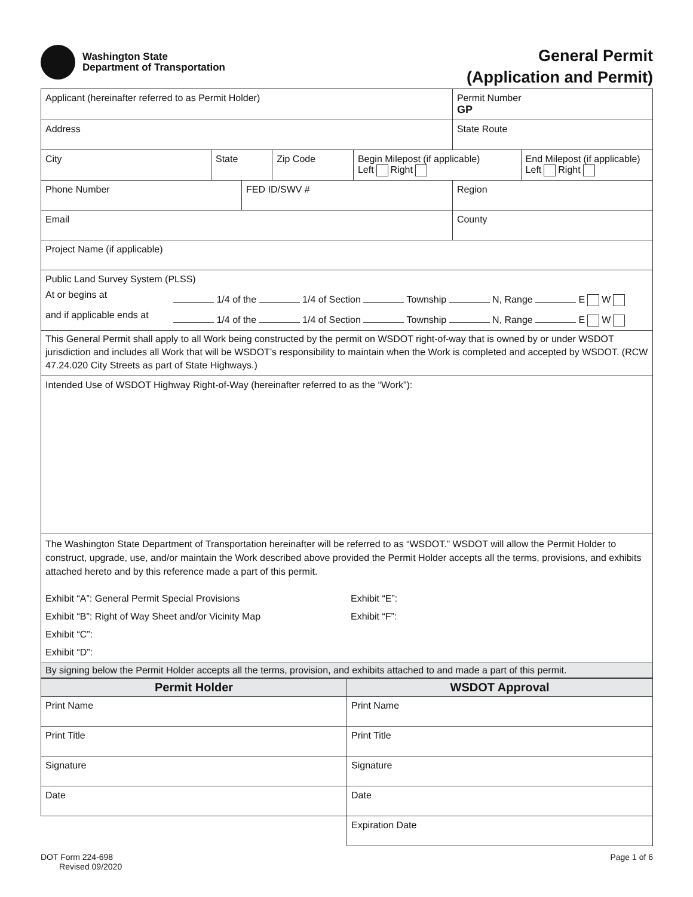Washington State
Department of Transportation
General Permit
(Application and Permit)
| Applicant (hereinafter referred to as Permit Holder) | | | | | Permit Number GP | |
| Address | | | | | State Route | |
| City | State | | Zip Code | Begin Milepost (if applicable) Left Right | | End Milepost (if applicable) Left Right |
| Phone Number | | FED ID/SWV # | | | Region | |
| Email | | | | | County | |
| Project Name (if applicable) | | | | | | |
| Public Land Survey System (PLSS) At or begins at 1/4 of the 1/4 of Section Township N, Range E W and if applicable ends at 1/4 of the 1/4 of Section Township N, Range E W | | | | | | |
| This General Permit shall apply to all Work being constructed by the permit on WSDOT right-of-way that is owned by or under WSDOT jurisdiction and includes all Work that will be WSDOT’s responsibility to maintain when the Work is completed and accepted by WSDOT. (RCW 47.24.020 City Streets as part of State Highways.) | | | | | | |
| Intended Use of WSDOT Highway Right-of-Way (hereinafter referred to as the “Work”): | | | | | | |
| The Washington State Department of Transportation hereinafter will be referred to as “WSDOT.” WSDOT will allow the Permit Holder to construct, upgrade, use, and/or maintain the Work described above provided the Permit Holder accepts all the terms, provisions, and exhibits attached hereto and by this reference made a part of this permit. Exhibit “A”: General Permit Special Provisions Exhibit “E”: Exhibit “B”: Right of Way Sheet and/or Vicinity Map Exhibit “F”: Exhibit “C”: Exhibit “D”: | | | | | | |
| By signing below the Permit Holder accepts all the terms, provision, and exhibits attached to and made a part of this permit. | | | | | | |
| Permit Holder | WSDOT Approval |
| --- | --- |
| Print Name | Print Name |
| Print Title | Print Title |
| Signature | Signature |
| Date | Date |
| | Expiration Date |
DOT Form 224-698
Revised 09/2020
Page 1 of 6